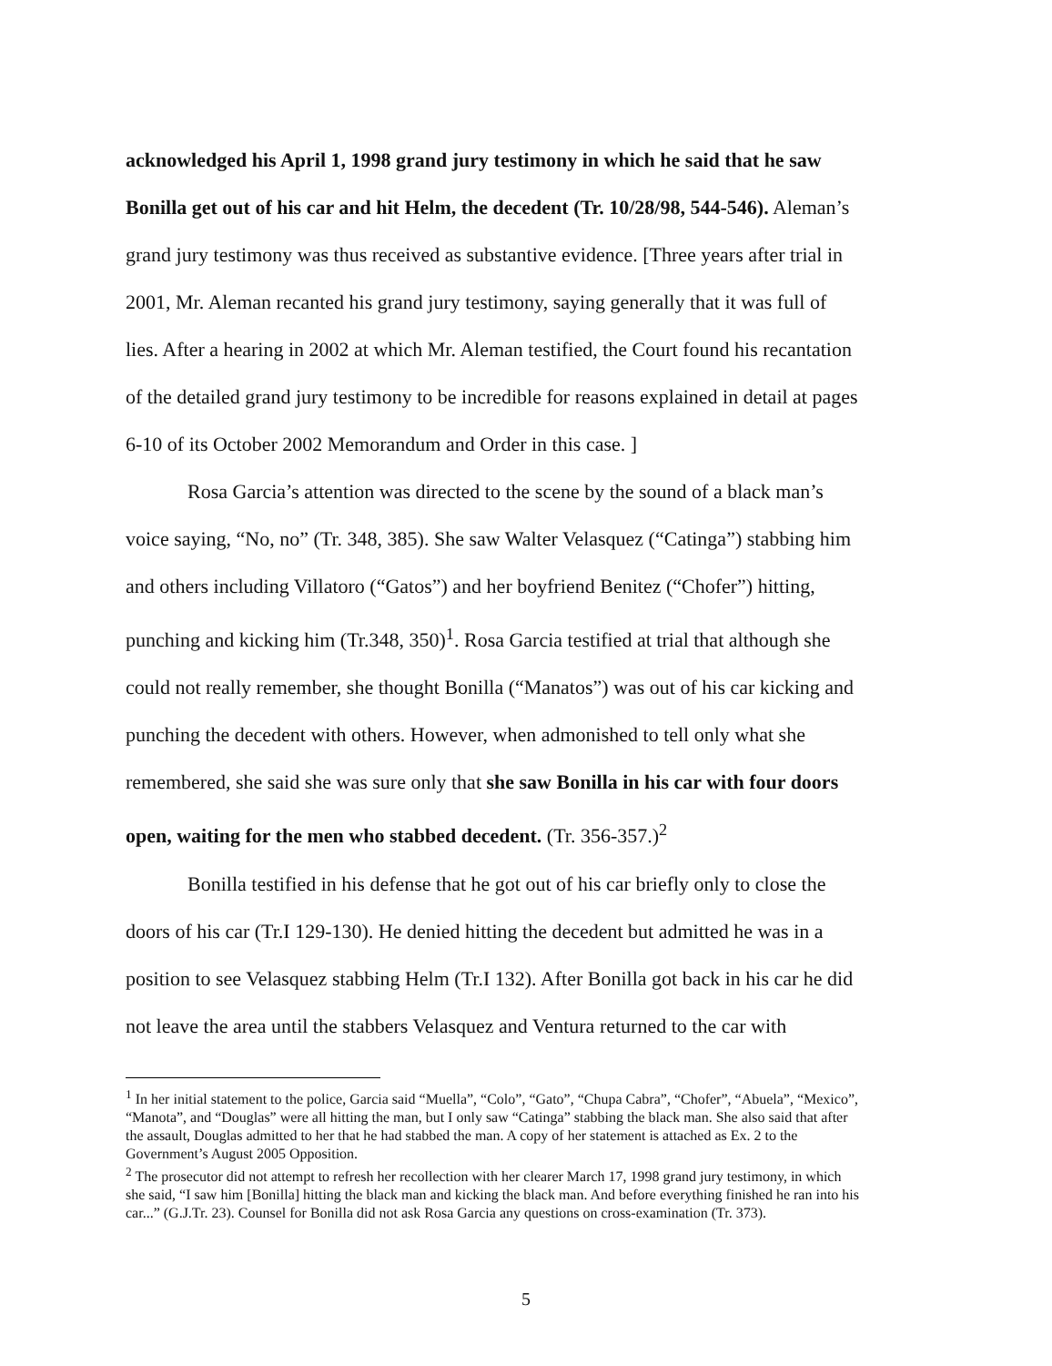acknowledged his April 1, 1998 grand jury testimony in which he said that he saw Bonilla get out of his car and hit Helm, the decedent (Tr. 10/28/98, 544-546). Aleman’s grand jury testimony was thus received as substantive evidence. [Three years after trial in 2001, Mr. Aleman recanted his grand jury testimony, saying generally that it was full of lies. After a hearing in 2002 at which Mr. Aleman testified, the Court found his recantation of the detailed grand jury testimony to be incredible for reasons explained in detail at pages 6-10 of its October 2002 Memorandum and Order in this case. ]
Rosa Garcia’s attention was directed to the scene by the sound of a black man’s voice saying, “No, no” (Tr. 348, 385). She saw Walter Velasquez (“Catinga”) stabbing him and others including Villatoro (“Gatos”) and her boyfriend Benitez (“Chofer”) hitting, punching and kicking him (Tr.348, 350)<sup>1</sup>. Rosa Garcia testified at trial that although she could not really remember, she thought Bonilla (“Manatos”) was out of his car kicking and punching the decedent with others. However, when admonished to tell only what she remembered, she said she was sure only that she saw Bonilla in his car with four doors open, waiting for the men who stabbed decedent. (Tr. 356-357.)<sup>2</sup>
Bonilla testified in his defense that he got out of his car briefly only to close the doors of his car (Tr.I 129-130). He denied hitting the decedent but admitted he was in a position to see Velasquez stabbing Helm (Tr.I 132). After Bonilla got back in his car he did not leave the area until the stabbers Velasquez and Ventura returned to the car with
<sup>1</sup> In her initial statement to the police, Garcia said “Muella”, “Colo”, “Gato”, “Chupa Cabra”, “Chofer”, “Abuela”, “Mexico”, “Manota”, and “Douglas” were all hitting the man, but I only saw “Catinga” stabbing the black man. She also said that after the assault, Douglas admitted to her that he had stabbed the man. A copy of her statement is attached as Ex. 2 to the Government’s August 2005 Opposition.
<sup>2</sup> The prosecutor did not attempt to refresh her recollection with her clearer March 17, 1998 grand jury testimony, in which she said, “I saw him [Bonilla] hitting the black man and kicking the black man. And before everything finished he ran into his car...” (G.J.Tr. 23). Counsel for Bonilla did not ask Rosa Garcia any questions on cross-examination (Tr. 373).
5